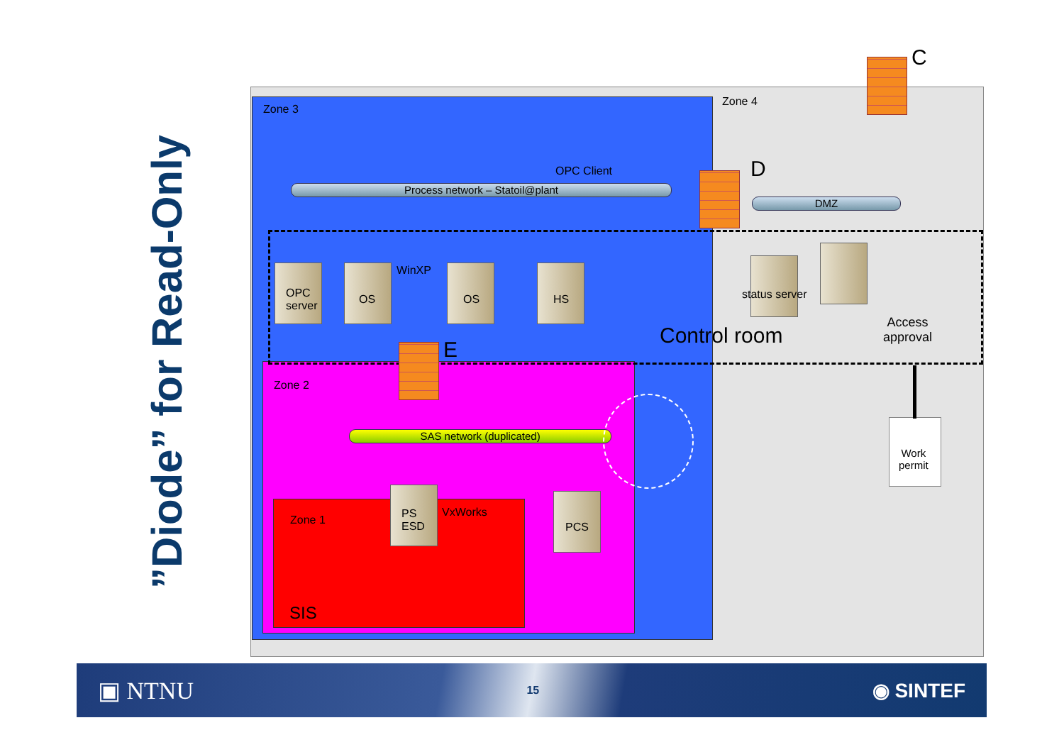”Diode” for Read-Only
Zone 3
Zone 4
C
OPC Client
Process network – Statoil@plant
D
DMZ
OPC
server
OS
WinXP
OS HS status server
Access
approval
Control room
E
Zone 2
SAS network (duplicated)
Work
permit
Zone 1
PS
ESD
VxWorks
PCS
SIS
▣ NTNU 15 ◉ SINTEF